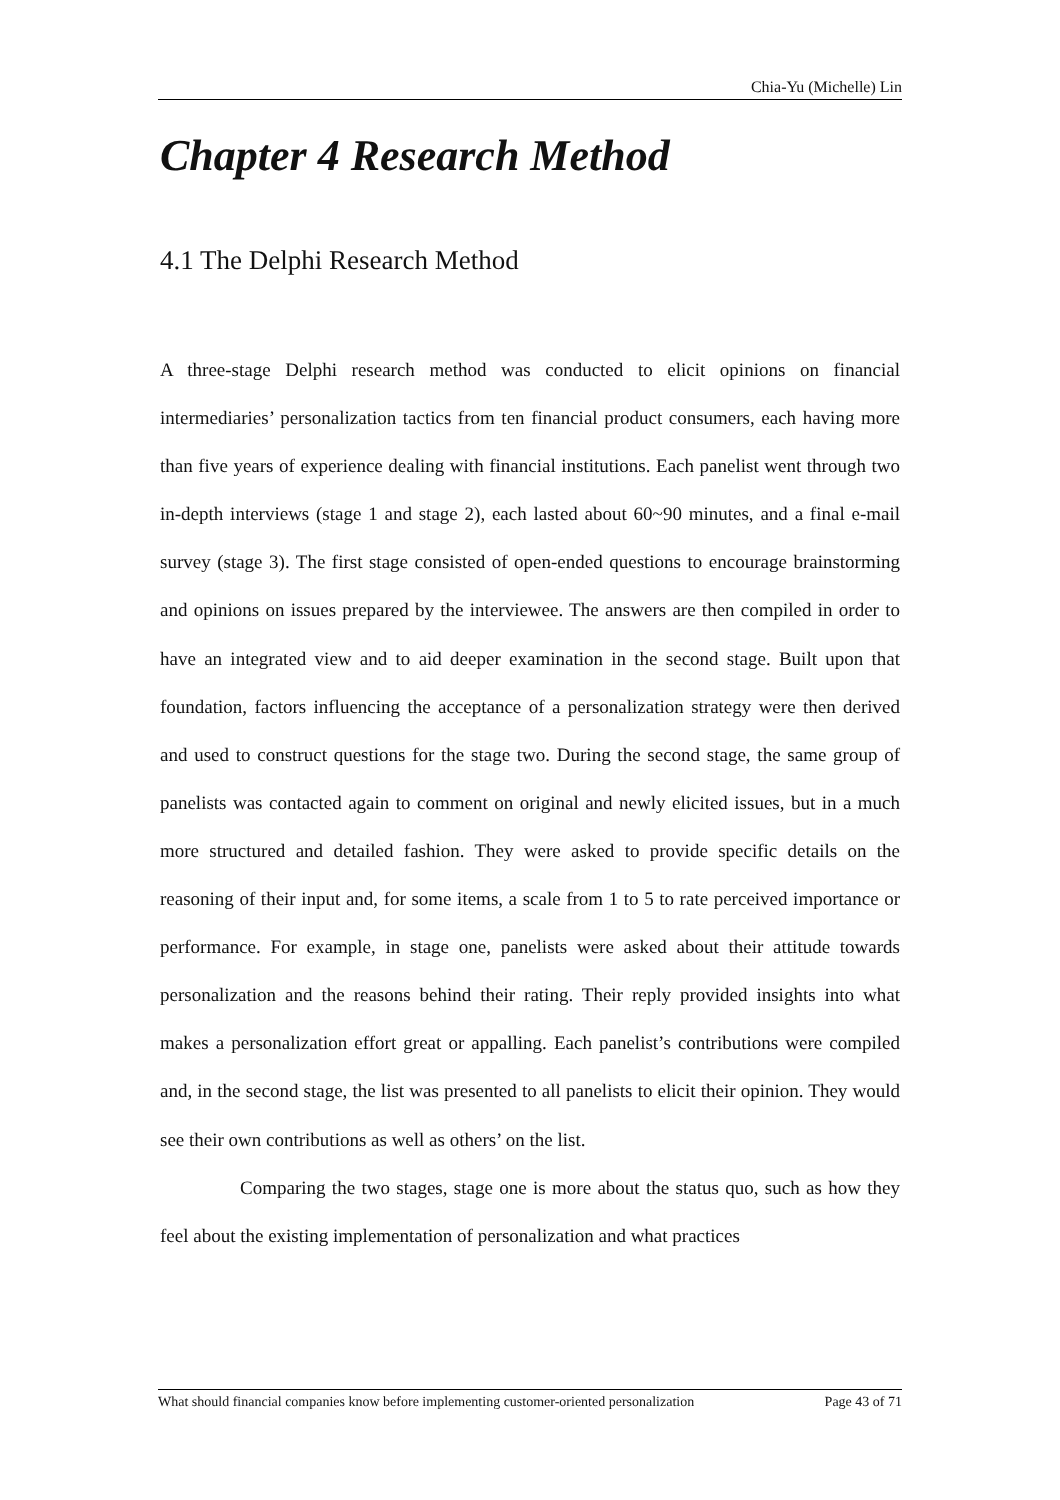Chia-Yu (Michelle) Lin
Chapter 4 Research Method
4.1 The Delphi Research Method
A three-stage Delphi research method was conducted to elicit opinions on financial intermediaries’ personalization tactics from ten financial product consumers, each having more than five years of experience dealing with financial institutions. Each panelist went through two in-depth interviews (stage 1 and stage 2), each lasted about 60~90 minutes, and a final e-mail survey (stage 3). The first stage consisted of open-ended questions to encourage brainstorming and opinions on issues prepared by the interviewee. The answers are then compiled in order to have an integrated view and to aid deeper examination in the second stage. Built upon that foundation, factors influencing the acceptance of a personalization strategy were then derived and used to construct questions for the stage two. During the second stage, the same group of panelists was contacted again to comment on original and newly elicited issues, but in a much more structured and detailed fashion. They were asked to provide specific details on the reasoning of their input and, for some items, a scale from 1 to 5 to rate perceived importance or performance. For example, in stage one, panelists were asked about their attitude towards personalization and the reasons behind their rating. Their reply provided insights into what makes a personalization effort great or appalling. Each panelist’s contributions were compiled and, in the second stage, the list was presented to all panelists to elicit their opinion. They would see their own contributions as well as others’ on the list.
Comparing the two stages, stage one is more about the status quo, such as how they feel about the existing implementation of personalization and what practices
What should financial companies know before implementing customer-oriented personalization Page 43 of 71